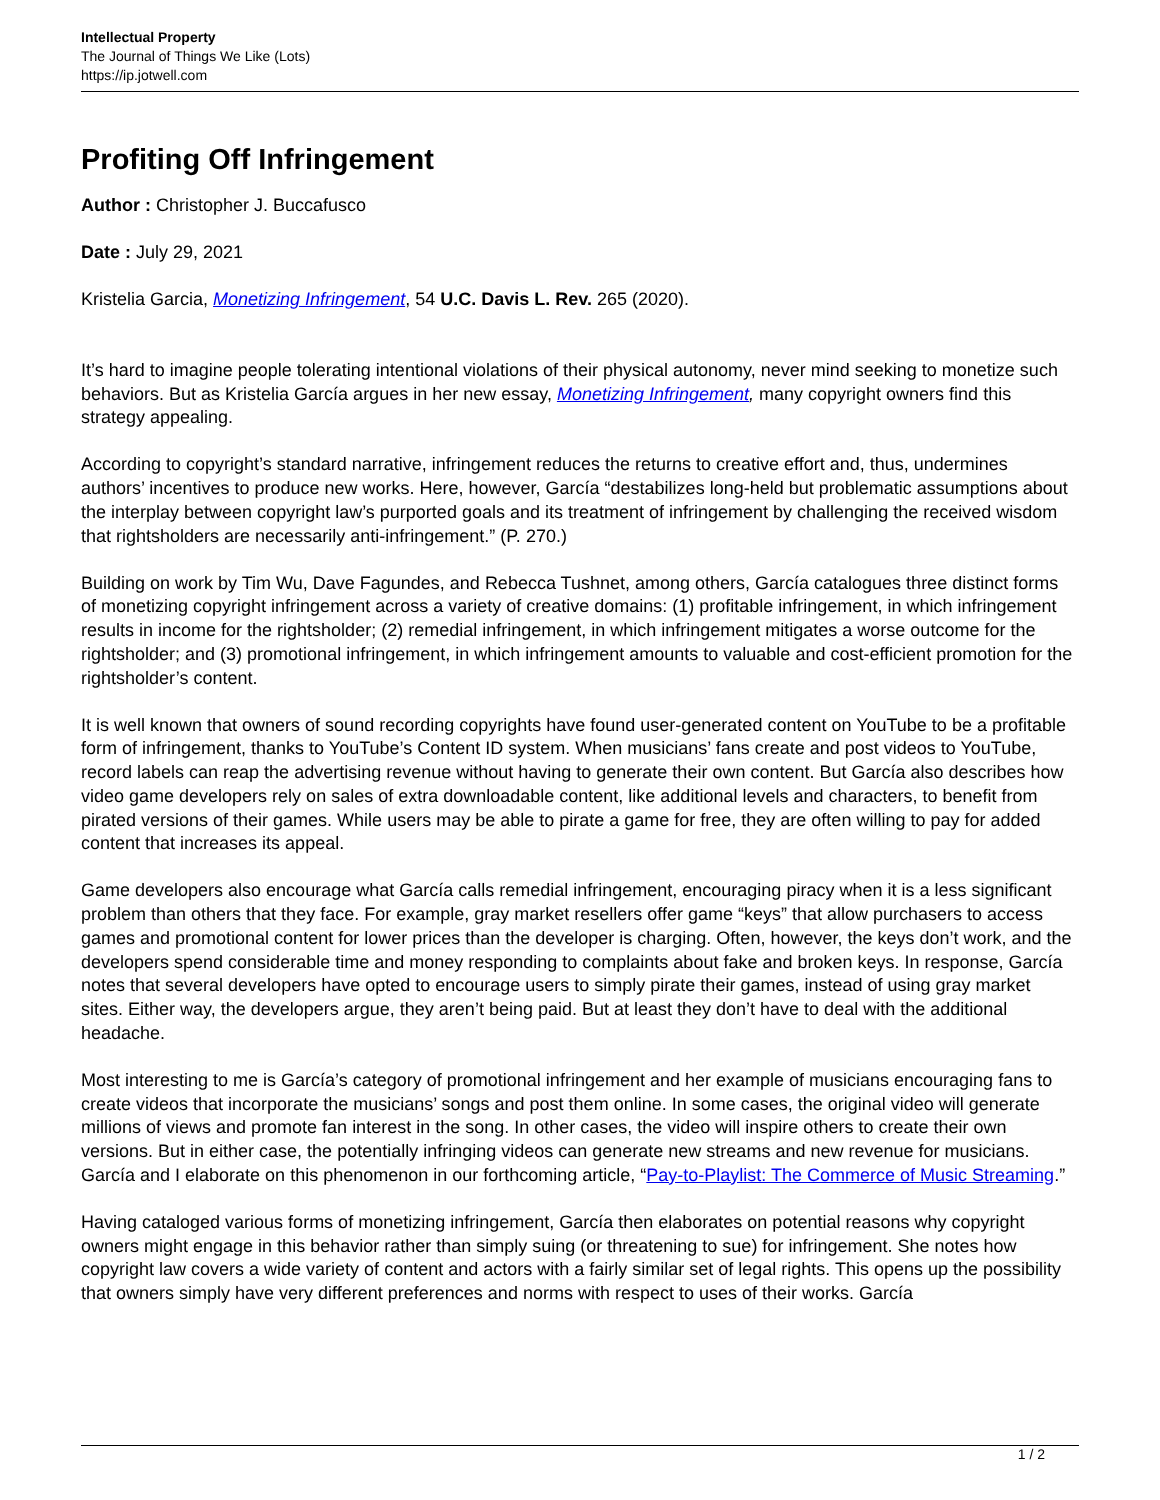Intellectual Property
The Journal of Things We Like (Lots)
https://ip.jotwell.com
Profiting Off Infringement
Author : Christopher J. Buccafusco
Date : July 29, 2021
Kristelia Garcia, Monetizing Infringement, 54 U.C. Davis L. Rev. 265 (2020).
It’s hard to imagine people tolerating intentional violations of their physical autonomy, never mind seeking to monetize such behaviors. But as Kristelia García argues in her new essay, Monetizing Infringement, many copyright owners find this strategy appealing.
According to copyright’s standard narrative, infringement reduces the returns to creative effort and, thus, undermines authors’ incentives to produce new works. Here, however, García “destabilizes long-held but problematic assumptions about the interplay between copyright law’s purported goals and its treatment of infringement by challenging the received wisdom that rightsholders are necessarily anti-infringement.” (P. 270.)
Building on work by Tim Wu, Dave Fagundes, and Rebecca Tushnet, among others, García catalogues three distinct forms of monetizing copyright infringement across a variety of creative domains: (1) profitable infringement, in which infringement results in income for the rightsholder; (2) remedial infringement, in which infringement mitigates a worse outcome for the rightsholder; and (3) promotional infringement, in which infringement amounts to valuable and cost-efficient promotion for the rightsholder’s content.
It is well known that owners of sound recording copyrights have found user-generated content on YouTube to be a profitable form of infringement, thanks to YouTube’s Content ID system. When musicians’ fans create and post videos to YouTube, record labels can reap the advertising revenue without having to generate their own content. But García also describes how video game developers rely on sales of extra downloadable content, like additional levels and characters, to benefit from pirated versions of their games. While users may be able to pirate a game for free, they are often willing to pay for added content that increases its appeal.
Game developers also encourage what García calls remedial infringement, encouraging piracy when it is a less significant problem than others that they face. For example, gray market resellers offer game “keys” that allow purchasers to access games and promotional content for lower prices than the developer is charging. Often, however, the keys don’t work, and the developers spend considerable time and money responding to complaints about fake and broken keys. In response, García notes that several developers have opted to encourage users to simply pirate their games, instead of using gray market sites. Either way, the developers argue, they aren’t being paid. But at least they don’t have to deal with the additional headache.
Most interesting to me is García’s category of promotional infringement and her example of musicians encouraging fans to create videos that incorporate the musicians’ songs and post them online. In some cases, the original video will generate millions of views and promote fan interest in the song. In other cases, the video will inspire others to create their own versions. But in either case, the potentially infringing videos can generate new streams and new revenue for musicians. García and I elaborate on this phenomenon in our forthcoming article, “Pay-to-Playlist: The Commerce of Music Streaming.”
Having cataloged various forms of monetizing infringement, García then elaborates on potential reasons why copyright owners might engage in this behavior rather than simply suing (or threatening to sue) for infringement. She notes how copyright law covers a wide variety of content and actors with a fairly similar set of legal rights. This opens up the possibility that owners simply have very different preferences and norms with respect to uses of their works. García
1 / 2